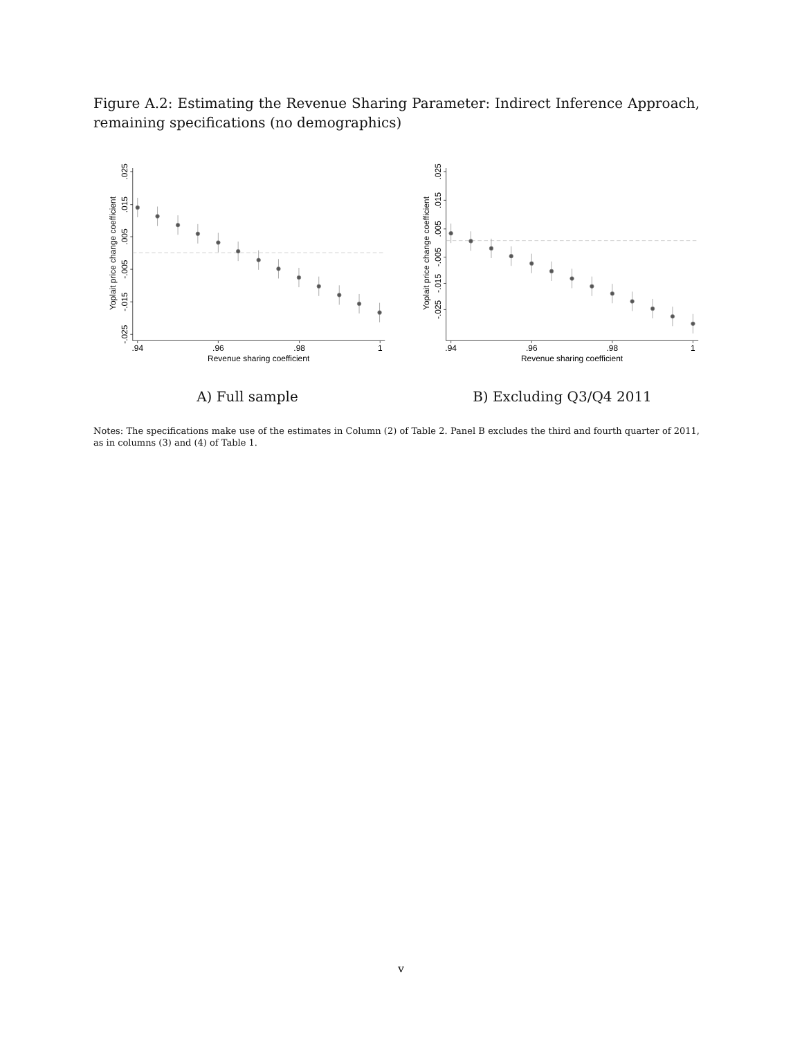Figure A.2: Estimating the Revenue Sharing Parameter: Indirect Inference Approach, remaining specifications (no demographics)
.025
.015
.005
-.005
-.015
-.025
Yoplait price change coefficient
.94
.96
.98
1
Revenue sharing coefficient
A) Full sample
.025
.015
.005
-.005
-.015
-.025
Yoplait price change coefficient
.94
.96
.98
1
Revenue sharing coefficient
B) Excluding Q3/Q4 2011
Notes: The specifications make use of the estimates in Column (2) of Table 2. Panel B excludes the third and fourth quarter of 2011, as in columns (3) and (4) of Table 1.
v